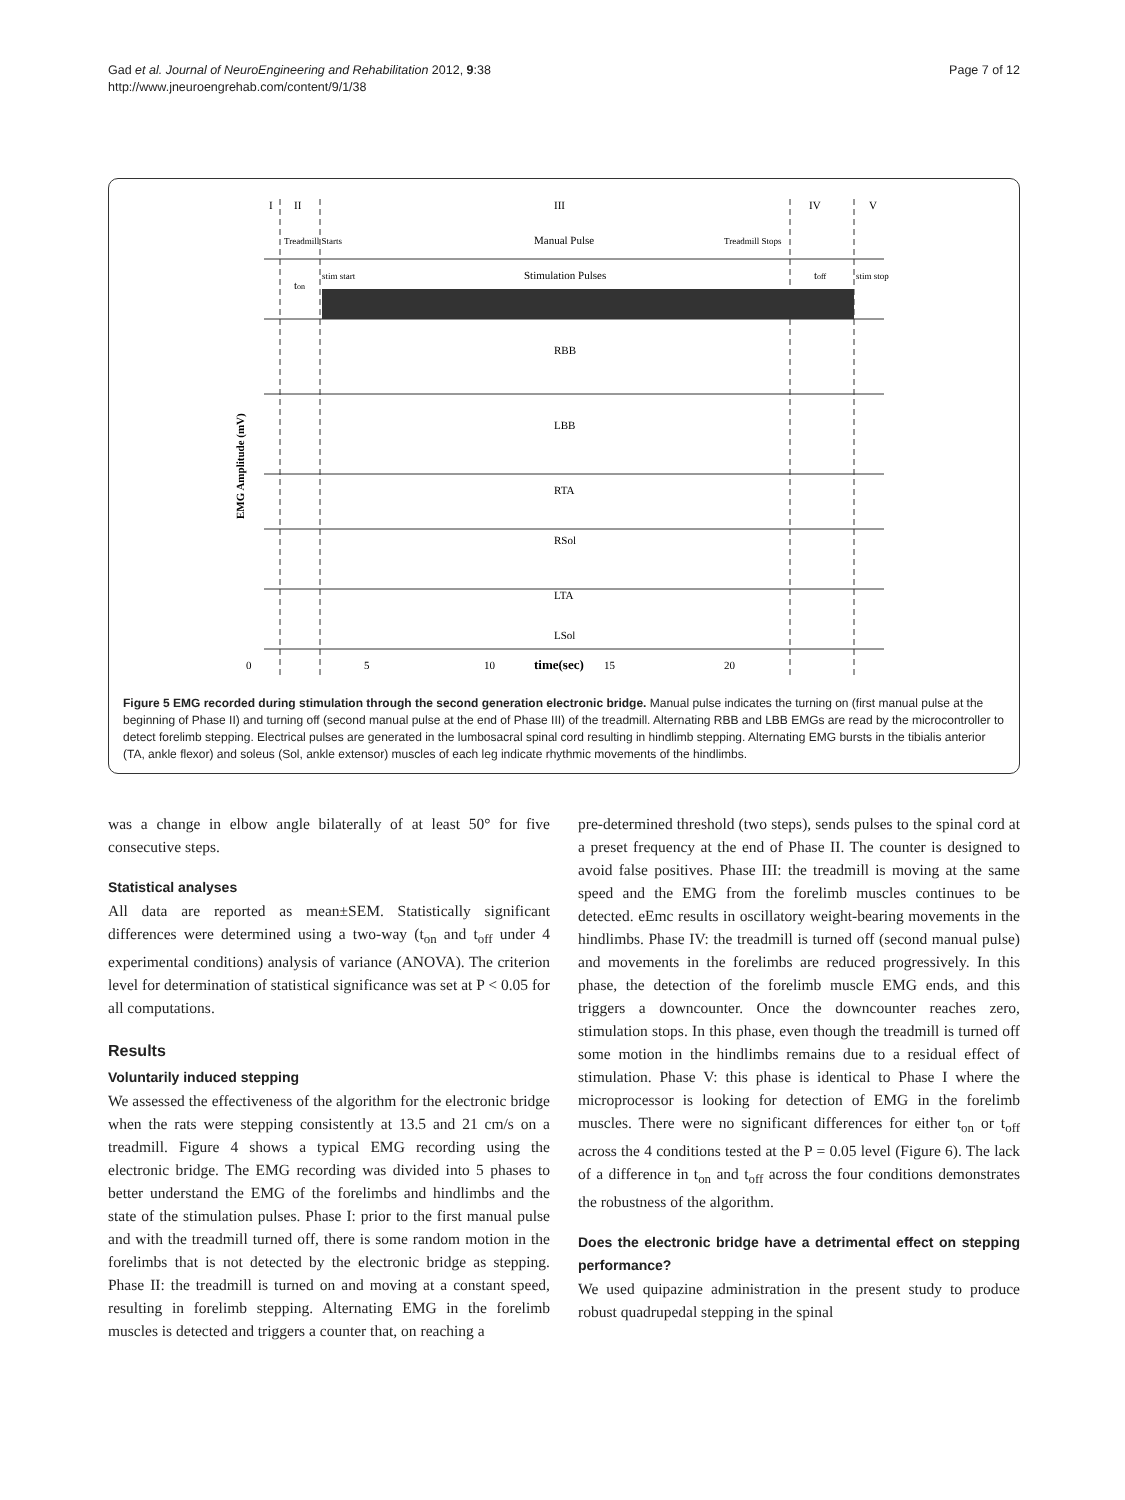Gad et al. Journal of NeuroEngineering and Rehabilitation 2012, 9:38
http://www.jneuroengrehab.com/content/9/1/38
Page 7 of 12
I
II
III
IV
V
Manual Pulse
Treadmill Starts
Treadmill Stops
Stimulation Pulses
stim start
stim stop
ton
toff
RBB
LBB
RTA
RSol
LTA
LSol
0
5
10
time(sec)
15
20
EMG Amplitude (mV)
Figure 5 EMG recorded during stimulation through the second generation electronic bridge. Manual pulse indicates the turning on (first manual pulse at the beginning of Phase II) and turning off (second manual pulse at the end of Phase III) of the treadmill. Alternating RBB and LBB EMGs are read by the microcontroller to detect forelimb stepping. Electrical pulses are generated in the lumbosacral spinal cord resulting in hindlimb stepping. Alternating EMG bursts in the tibialis anterior (TA, ankle flexor) and soleus (Sol, ankle extensor) muscles of each leg indicate rhythmic movements of the hindlimbs.
was a change in elbow angle bilaterally of at least 50° for five consecutive steps.
Statistical analyses
All data are reported as mean±SEM. Statistically significant differences were determined using a two-way (t<sub>on</sub> and t<sub>off</sub> under 4 experimental conditions) analysis of variance (ANOVA). The criterion level for determination of statistical significance was set at P < 0.05 for all computations.
Results
Voluntarily induced stepping
We assessed the effectiveness of the algorithm for the electronic bridge when the rats were stepping consistently at 13.5 and 21 cm/s on a treadmill. Figure 4 shows a typical EMG recording using the electronic bridge. The EMG recording was divided into 5 phases to better understand the EMG of the forelimbs and hindlimbs and the state of the stimulation pulses. Phase I: prior to the first manual pulse and with the treadmill turned off, there is some random motion in the forelimbs that is not detected by the electronic bridge as stepping. Phase II: the treadmill is turned on and moving at a constant speed, resulting in forelimb stepping. Alternating EMG in the forelimb muscles is detected and triggers a counter that, on reaching a
pre-determined threshold (two steps), sends pulses to the spinal cord at a preset frequency at the end of Phase II. The counter is designed to avoid false positives. Phase III: the treadmill is moving at the same speed and the EMG from the forelimb muscles continues to be detected. eEmc results in oscillatory weight-bearing movements in the hindlimbs. Phase IV: the treadmill is turned off (second manual pulse) and movements in the forelimbs are reduced progressively. In this phase, the detection of the forelimb muscle EMG ends, and this triggers a downcounter. Once the downcounter reaches zero, stimulation stops. In this phase, even though the treadmill is turned off some motion in the hindlimbs remains due to a residual effect of stimulation. Phase V: this phase is identical to Phase I where the microprocessor is looking for detection of EMG in the forelimb muscles. There were no significant differences for either t<sub>on</sub> or t<sub>off</sub> across the 4 conditions tested at the P = 0.05 level (Figure 6). The lack of a difference in t<sub>on</sub> and t<sub>off</sub> across the four conditions demonstrates the robustness of the algorithm.
Does the electronic bridge have a detrimental effect on stepping performance?
We used quipazine administration in the present study to produce robust quadrupedal stepping in the spinal